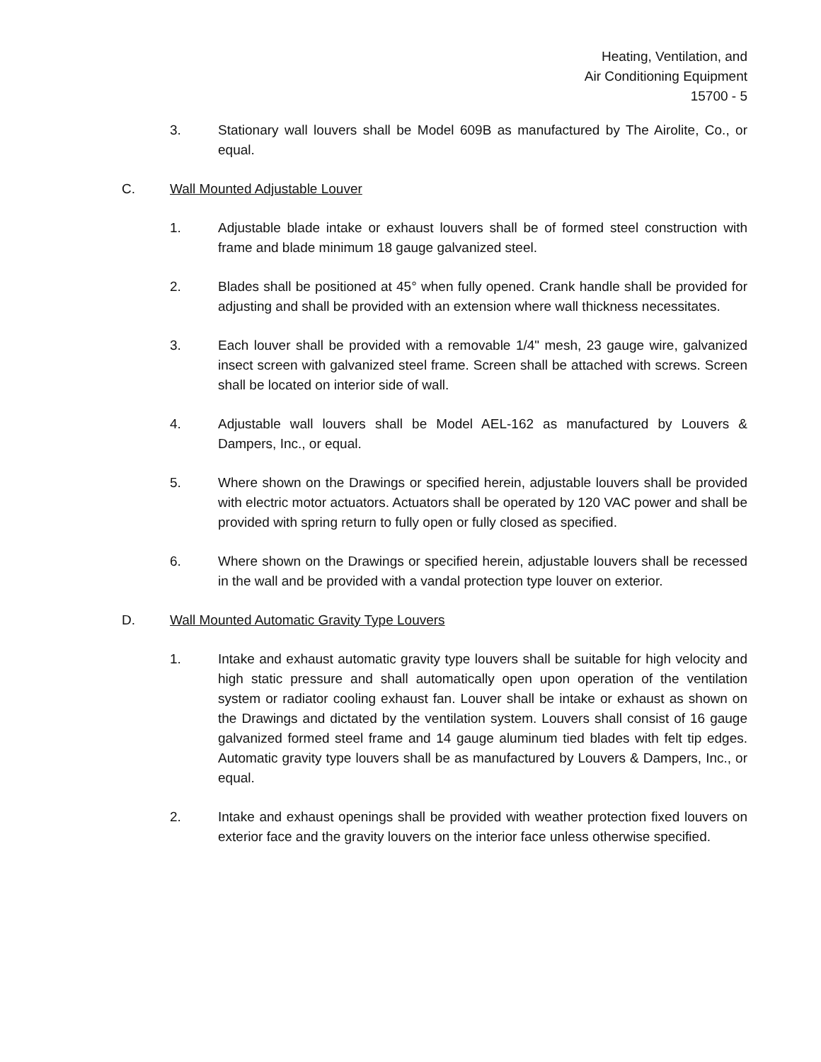Heating, Ventilation, and
Air Conditioning Equipment
15700 - 5
3. Stationary wall louvers shall be Model 609B as manufactured by The Airolite, Co., or equal.
C. Wall Mounted Adjustable Louver
1. Adjustable blade intake or exhaust louvers shall be of formed steel construction with frame and blade minimum 18 gauge galvanized steel.
2. Blades shall be positioned at 45° when fully opened. Crank handle shall be provided for adjusting and shall be provided with an extension where wall thickness necessitates.
3. Each louver shall be provided with a removable 1/4" mesh, 23 gauge wire, galvanized insect screen with galvanized steel frame. Screen shall be attached with screws. Screen shall be located on interior side of wall.
4. Adjustable wall louvers shall be Model AEL-162 as manufactured by Louvers & Dampers, Inc., or equal.
5. Where shown on the Drawings or specified herein, adjustable louvers shall be provided with electric motor actuators. Actuators shall be operated by 120 VAC power and shall be provided with spring return to fully open or fully closed as specified.
6. Where shown on the Drawings or specified herein, adjustable louvers shall be recessed in the wall and be provided with a vandal protection type louver on exterior.
D. Wall Mounted Automatic Gravity Type Louvers
1. Intake and exhaust automatic gravity type louvers shall be suitable for high velocity and high static pressure and shall automatically open upon operation of the ventilation system or radiator cooling exhaust fan. Louver shall be intake or exhaust as shown on the Drawings and dictated by the ventilation system. Louvers shall consist of 16 gauge galvanized formed steel frame and 14 gauge aluminum tied blades with felt tip edges. Automatic gravity type louvers shall be as manufactured by Louvers & Dampers, Inc., or equal.
2. Intake and exhaust openings shall be provided with weather protection fixed louvers on exterior face and the gravity louvers on the interior face unless otherwise specified.